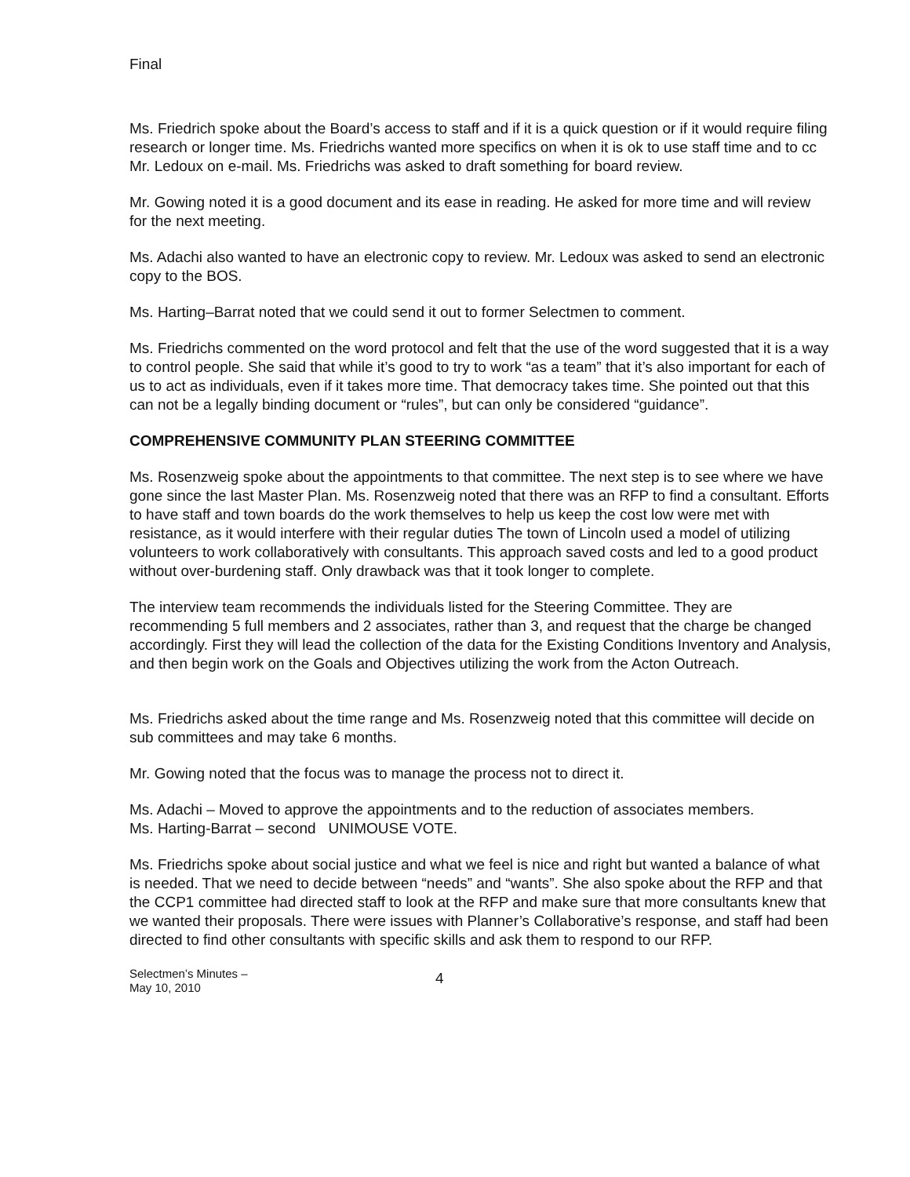Final
Ms. Friedrich spoke about the Board’s access to staff and if it is a quick question or if it would require filing research or longer time. Ms. Friedrichs wanted more specifics on when it is ok to use staff time and to cc Mr. Ledoux on e-mail. Ms. Friedrichs was asked to draft something for board review.
Mr. Gowing noted it is a good document and its ease in reading. He asked for more time and will review for the next meeting.
Ms. Adachi also wanted to have an electronic copy to review. Mr. Ledoux was asked to send an electronic copy to the BOS.
Ms. Harting–Barrat noted that we could send it out to former Selectmen to comment.
Ms. Friedrichs commented on the word protocol and felt that the use of the word suggested that it is a way to control people. She said that while it’s good to try to work “as a team” that it’s also important for each of us to act as individuals, even if it takes more time. That democracy takes time. She pointed out that this can not be a legally binding document or “rules”, but can only be considered “guidance”.
COMPREHENSIVE COMMUNITY PLAN STEERING COMMITTEE
Ms. Rosenzweig spoke about the appointments to that committee. The next step is to see where we have gone since the last Master Plan. Ms. Rosenzweig noted that there was an RFP to find a consultant. Efforts to have staff and town boards do the work themselves to help us keep the cost low were met with resistance, as it would interfere with their regular duties The town of Lincoln used a model of utilizing volunteers to work collaboratively with consultants. This approach saved costs and led to a good product without over-burdening staff. Only drawback was that it took longer to complete.
The interview team recommends the individuals listed for the Steering Committee. They are recommending 5 full members and 2 associates, rather than 3, and request that the charge be changed accordingly. First they will lead the collection of the data for the Existing Conditions Inventory and Analysis, and then begin work on the Goals and Objectives utilizing the work from the Acton Outreach.
Ms. Friedrichs asked about the time range and Ms. Rosenzweig noted that this committee will decide on sub committees and may take 6 months.
Mr. Gowing noted that the focus was to manage the process not to direct it.
Ms. Adachi – Moved to approve the appointments and to the reduction of associates members.
Ms. Harting-Barrat – second UNIMOUSE VOTE.
Ms. Friedrichs spoke about social justice and what we feel is nice and right but wanted a balance of what is needed. That we need to decide between “needs” and “wants”. She also spoke about the RFP and that the CCP1 committee had directed staff to look at the RFP and make sure that more consultants knew that we wanted their proposals. There were issues with Planner’s Collaborative’s response, and staff had been directed to find other consultants with specific skills and ask them to respond to our RFP.
Selectmen’s Minutes –
May 10, 2010
4